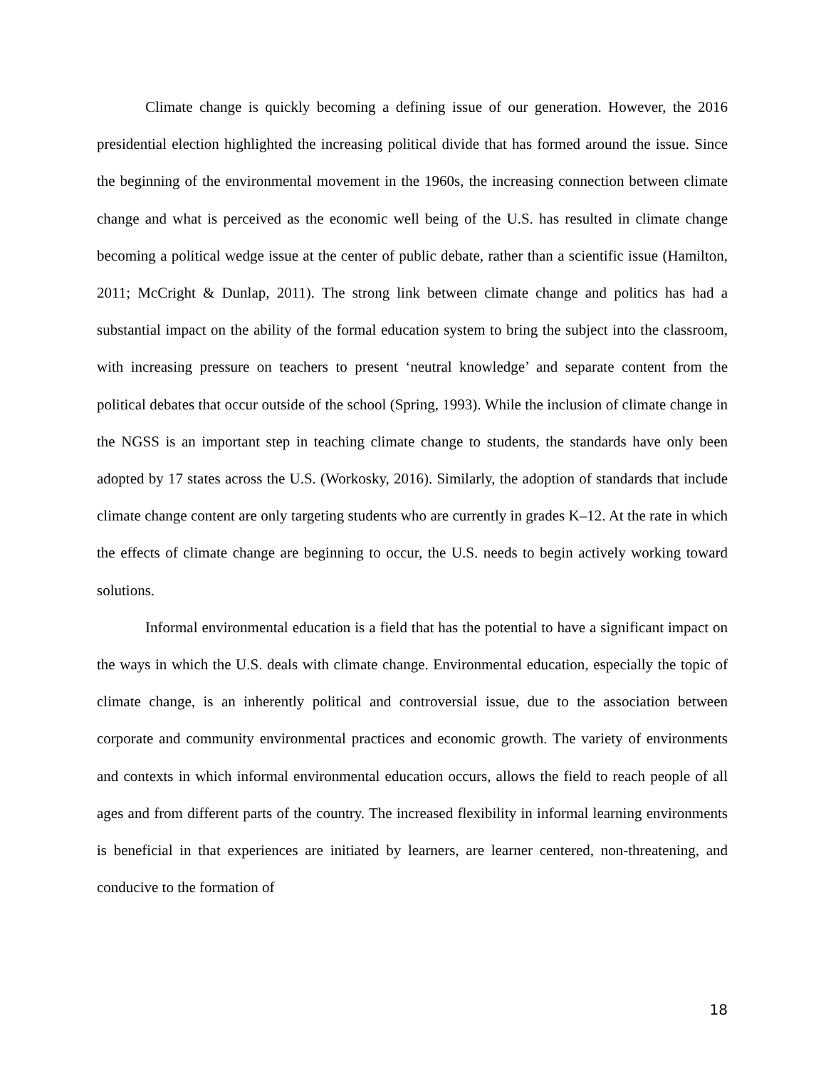Climate change is quickly becoming a defining issue of our generation. However, the 2016 presidential election highlighted the increasing political divide that has formed around the issue. Since the beginning of the environmental movement in the 1960s, the increasing connection between climate change and what is perceived as the economic well being of the U.S. has resulted in climate change becoming a political wedge issue at the center of public debate, rather than a scientific issue (Hamilton, 2011; McCright & Dunlap, 2011). The strong link between climate change and politics has had a substantial impact on the ability of the formal education system to bring the subject into the classroom, with increasing pressure on teachers to present ‘neutral knowledge’ and separate content from the political debates that occur outside of the school (Spring, 1993). While the inclusion of climate change in the NGSS is an important step in teaching climate change to students, the standards have only been adopted by 17 states across the U.S. (Workosky, 2016). Similarly, the adoption of standards that include climate change content are only targeting students who are currently in grades K–12. At the rate in which the effects of climate change are beginning to occur, the U.S. needs to begin actively working toward solutions.
Informal environmental education is a field that has the potential to have a significant impact on the ways in which the U.S. deals with climate change. Environmental education, especially the topic of climate change, is an inherently political and controversial issue, due to the association between corporate and community environmental practices and economic growth. The variety of environments and contexts in which informal environmental education occurs, allows the field to reach people of all ages and from different parts of the country. The increased flexibility in informal learning environments is beneficial in that experiences are initiated by learners, are learner centered, non-threatening, and conducive to the formation of
18